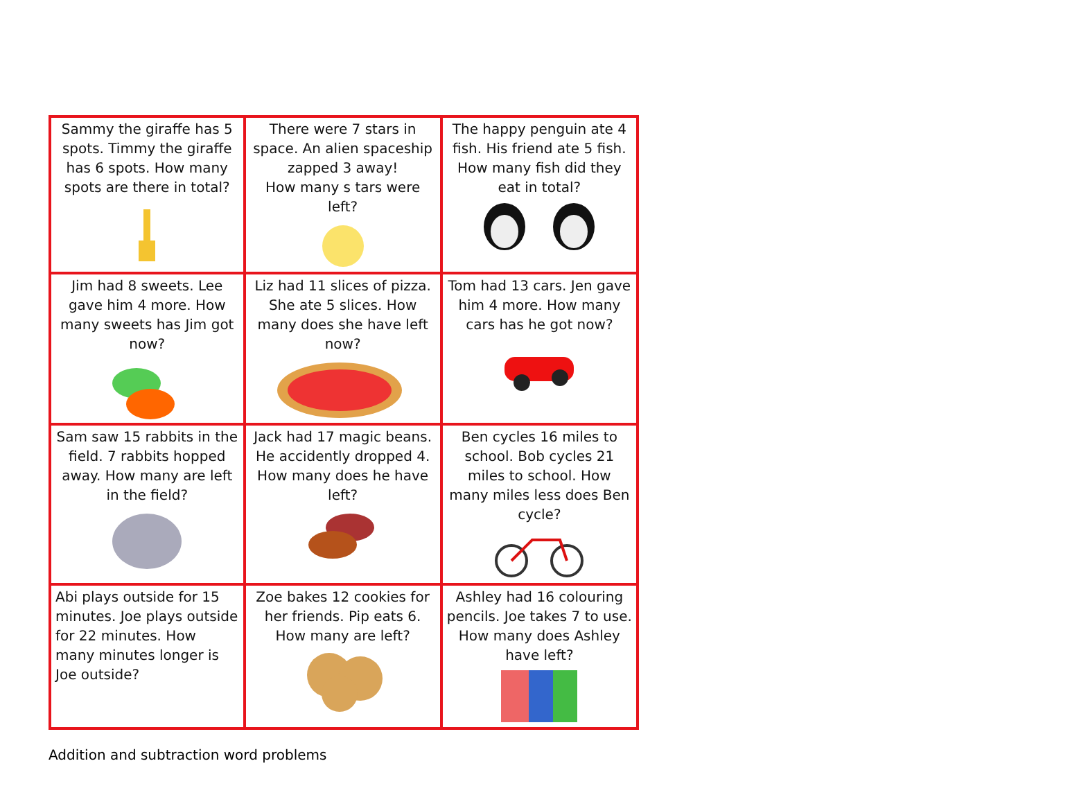| Sammy the giraffe has 5 spots. Timmy the giraffe has 6 spots. How many spots are there in total? | There were 7 stars in space. An alien spaceship zapped 3 away! How many s tars were left? | The happy penguin ate 4 fish. His friend ate 5 fish. How many fish did they eat in total? |
| Jim had 8 sweets. Lee gave him 4 more. How many sweets has Jim got now? | Liz had 11 slices of pizza. She ate 5 slices. How many does she have left now? | Tom had 13 cars. Jen gave him 4 more. How many cars has he got now? |
| Sam saw 15 rabbits in the field. 7 rabbits hopped away. How many are left in the field? | Jack had 17 magic beans. He accidently dropped 4. How many does he have left? | Ben cycles 16 miles to school. Bob cycles 21 miles to school. How many miles less does Ben cycle? |
| Abi plays outside for 15 minutes. Joe plays outside for 22 minutes. How many minutes longer is Joe outside? | Zoe bakes 12 cookies for her friends. Pip eats 6. How many are left? | Ashley had 16 colouring pencils. Joe takes 7 to use. How many does Ashley have left? |
Addition and subtraction word problems